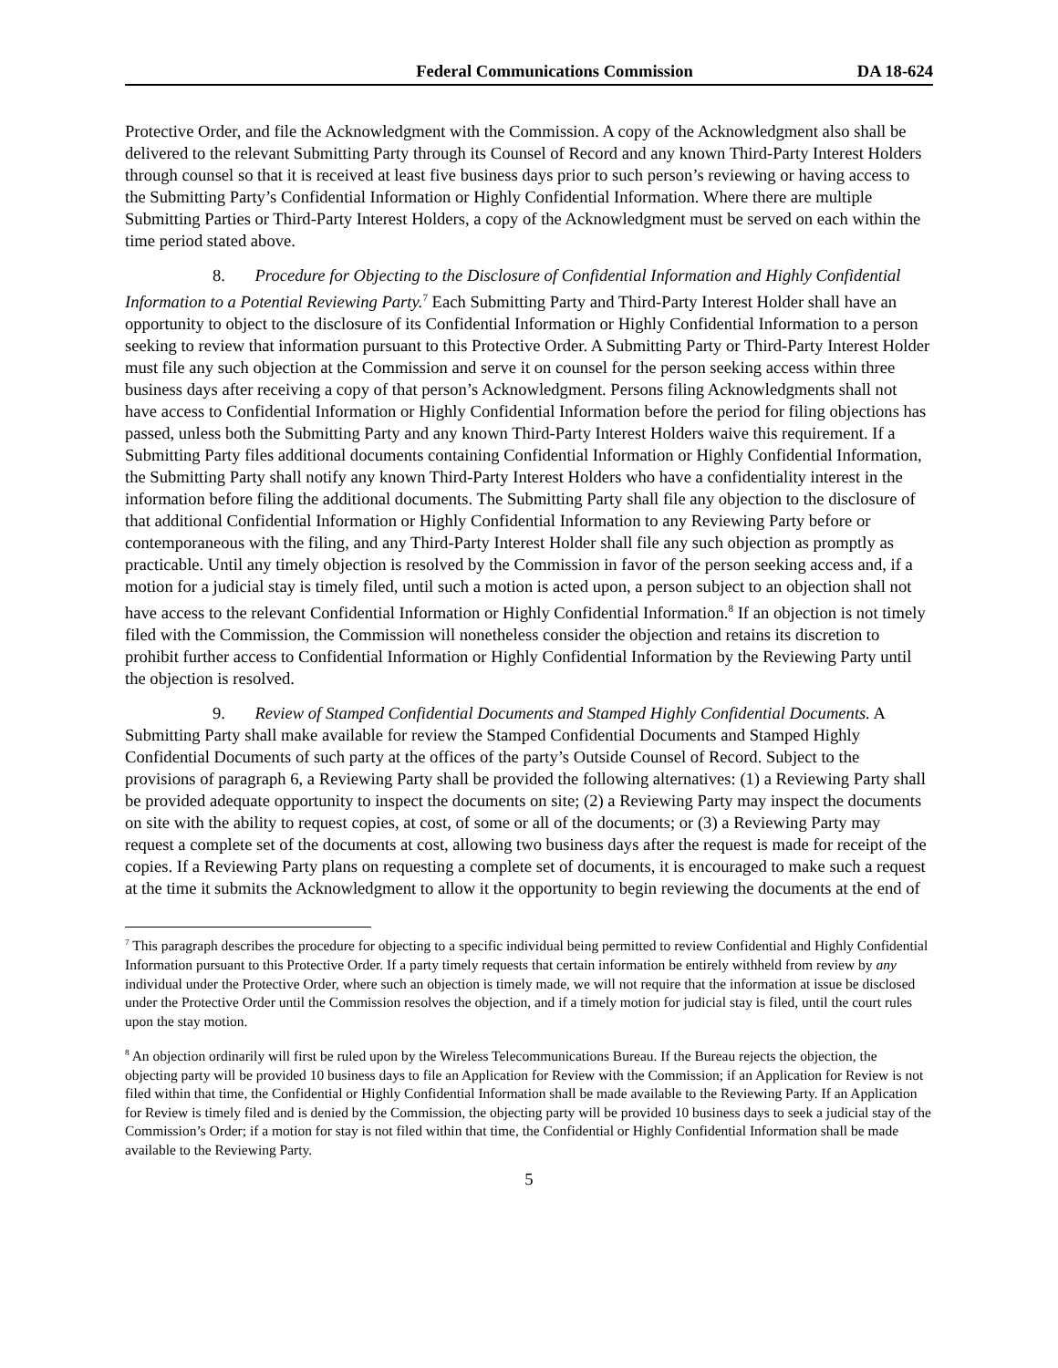Federal Communications Commission DA 18-624
Protective Order, and file the Acknowledgment with the Commission. A copy of the Acknowledgment also shall be delivered to the relevant Submitting Party through its Counsel of Record and any known Third-Party Interest Holders through counsel so that it is received at least five business days prior to such person’s reviewing or having access to the Submitting Party’s Confidential Information or Highly Confidential Information. Where there are multiple Submitting Parties or Third-Party Interest Holders, a copy of the Acknowledgment must be served on each within the time period stated above.
8. Procedure for Objecting to the Disclosure of Confidential Information and Highly Confidential Information to a Potential Reviewing Party.<sup>7</sup> Each Submitting Party and Third-Party Interest Holder shall have an opportunity to object to the disclosure of its Confidential Information or Highly Confidential Information to a person seeking to review that information pursuant to this Protective Order. A Submitting Party or Third-Party Interest Holder must file any such objection at the Commission and serve it on counsel for the person seeking access within three business days after receiving a copy of that person’s Acknowledgment. Persons filing Acknowledgments shall not have access to Confidential Information or Highly Confidential Information before the period for filing objections has passed, unless both the Submitting Party and any known Third-Party Interest Holders waive this requirement. If a Submitting Party files additional documents containing Confidential Information or Highly Confidential Information, the Submitting Party shall notify any known Third-Party Interest Holders who have a confidentiality interest in the information before filing the additional documents. The Submitting Party shall file any objection to the disclosure of that additional Confidential Information or Highly Confidential Information to any Reviewing Party before or contemporaneous with the filing, and any Third-Party Interest Holder shall file any such objection as promptly as practicable. Until any timely objection is resolved by the Commission in favor of the person seeking access and, if a motion for a judicial stay is timely filed, until such a motion is acted upon, a person subject to an objection shall not have access to the relevant Confidential Information or Highly Confidential Information.<sup>8</sup> If an objection is not timely filed with the Commission, the Commission will nonetheless consider the objection and retains its discretion to prohibit further access to Confidential Information or Highly Confidential Information by the Reviewing Party until the objection is resolved.
9. Review of Stamped Confidential Documents and Stamped Highly Confidential Documents. A Submitting Party shall make available for review the Stamped Confidential Documents and Stamped Highly Confidential Documents of such party at the offices of the party’s Outside Counsel of Record. Subject to the provisions of paragraph 6, a Reviewing Party shall be provided the following alternatives: (1) a Reviewing Party shall be provided adequate opportunity to inspect the documents on site; (2) a Reviewing Party may inspect the documents on site with the ability to request copies, at cost, of some or all of the documents; or (3) a Reviewing Party may request a complete set of the documents at cost, allowing two business days after the request is made for receipt of the copies. If a Reviewing Party plans on requesting a complete set of documents, it is encouraged to make such a request at the time it submits the Acknowledgment to allow it the opportunity to begin reviewing the documents at the end of
<sup>7</sup> This paragraph describes the procedure for objecting to a specific individual being permitted to review Confidential and Highly Confidential Information pursuant to this Protective Order. If a party timely requests that certain information be entirely withheld from review by any individual under the Protective Order, where such an objection is timely made, we will not require that the information at issue be disclosed under the Protective Order until the Commission resolves the objection, and if a timely motion for judicial stay is filed, until the court rules upon the stay motion.
<sup>8</sup> An objection ordinarily will first be ruled upon by the Wireless Telecommunications Bureau. If the Bureau rejects the objection, the objecting party will be provided 10 business days to file an Application for Review with the Commission; if an Application for Review is not filed within that time, the Confidential or Highly Confidential Information shall be made available to the Reviewing Party. If an Application for Review is timely filed and is denied by the Commission, the objecting party will be provided 10 business days to seek a judicial stay of the Commission’s Order; if a motion for stay is not filed within that time, the Confidential or Highly Confidential Information shall be made available to the Reviewing Party.
5